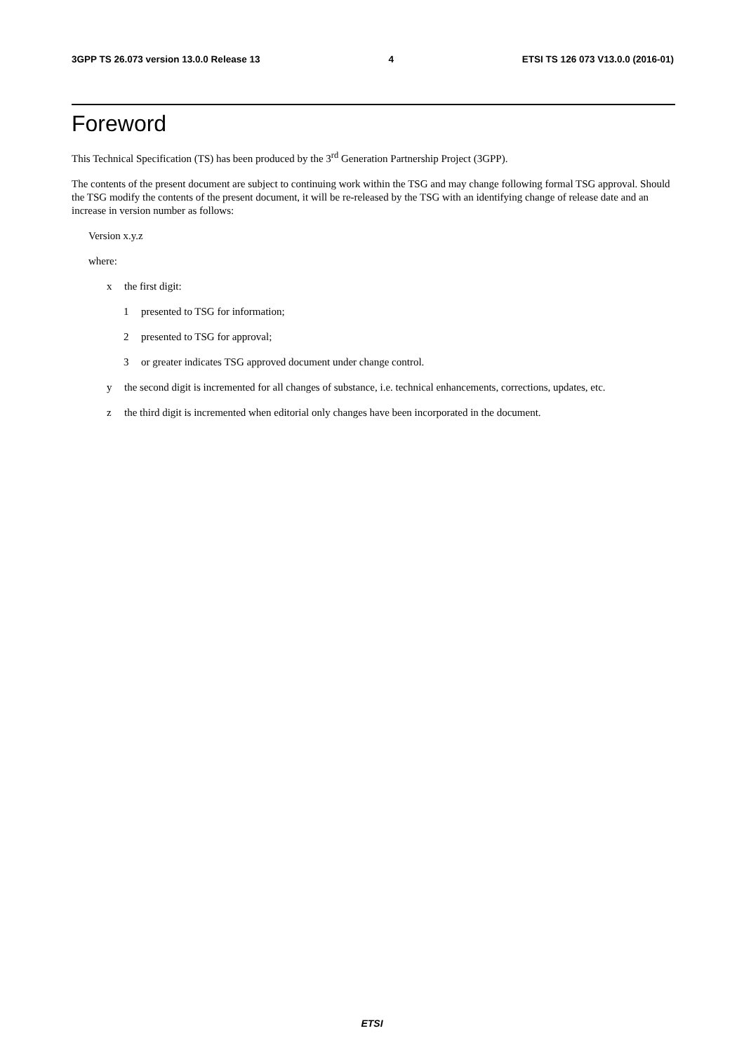3GPP TS 26.073 version 13.0.0 Release 13 4 ETSI TS 126 073 V13.0.0 (2016-01)
Foreword
This Technical Specification (TS) has been produced by the 3<sup>rd</sup> Generation Partnership Project (3GPP).
The contents of the present document are subject to continuing work within the TSG and may change following formal TSG approval. Should the TSG modify the contents of the present document, it will be re-released by the TSG with an identifying change of release date and an increase in version number as follows:
Version x.y.z
where:
x the first digit:
1 presented to TSG for information;
2 presented to TSG for approval;
3 or greater indicates TSG approved document under change control.
y the second digit is incremented for all changes of substance, i.e. technical enhancements, corrections, updates, etc.
z the third digit is incremented when editorial only changes have been incorporated in the document.
ETSI